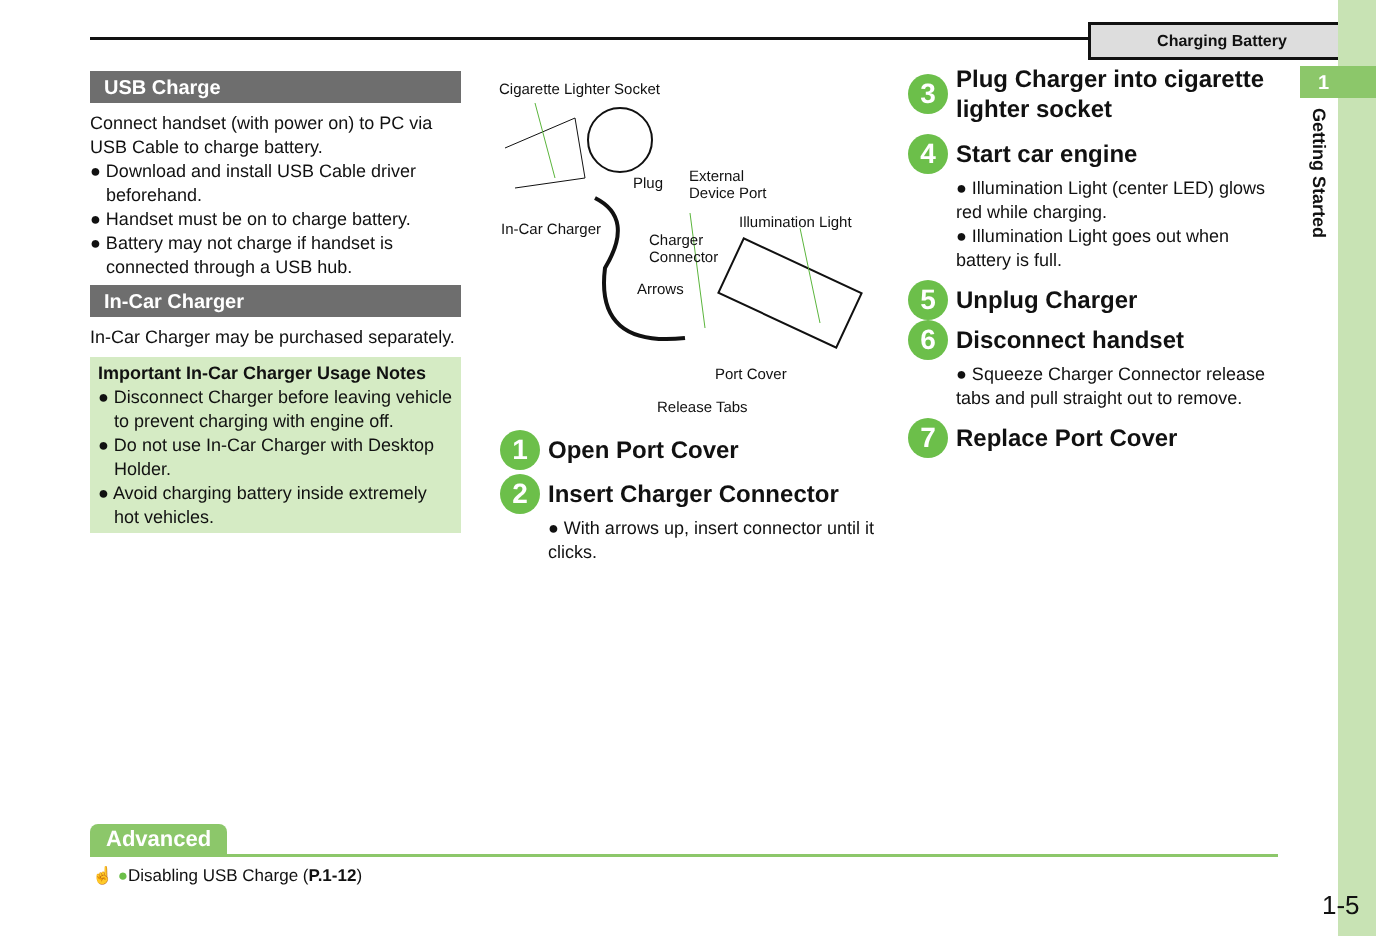Charging Battery
1
Getting Started
USB Charge
Connect handset (with power on) to PC via USB Cable to charge battery.
● Download and install USB Cable driver beforehand.
● Handset must be on to charge battery.
● Battery may not charge if handset is connected through a USB hub.
In-Car Charger
In-Car Charger may be purchased separately.
Important In-Car Charger Usage Notes
● Disconnect Charger before leaving vehicle to prevent charging with engine off.
● Do not use In-Car Charger with Desktop Holder.
● Avoid charging battery inside extremely hot vehicles.
Cigarette Lighter Socket
Plug External
Device Port
In-Car Charger Illumination Light
Charger
Connector
Arrows
Port Cover
Release Tabs
1 Open Port Cover
2 Insert Charger Connector
● With arrows up, insert connector until it clicks.
3 Plug Charger into cigarette lighter socket
4 Start car engine
● Illumination Light (center LED) glows red while charging.
● Illumination Light goes out when battery is full.
5 Unplug Charger
6 Disconnect handset
● Squeeze Charger Connector release tabs and pull straight out to remove.
7 Replace Port Cover
Advanced
☝ ●Disabling USB Charge (P.1-12)
1-5